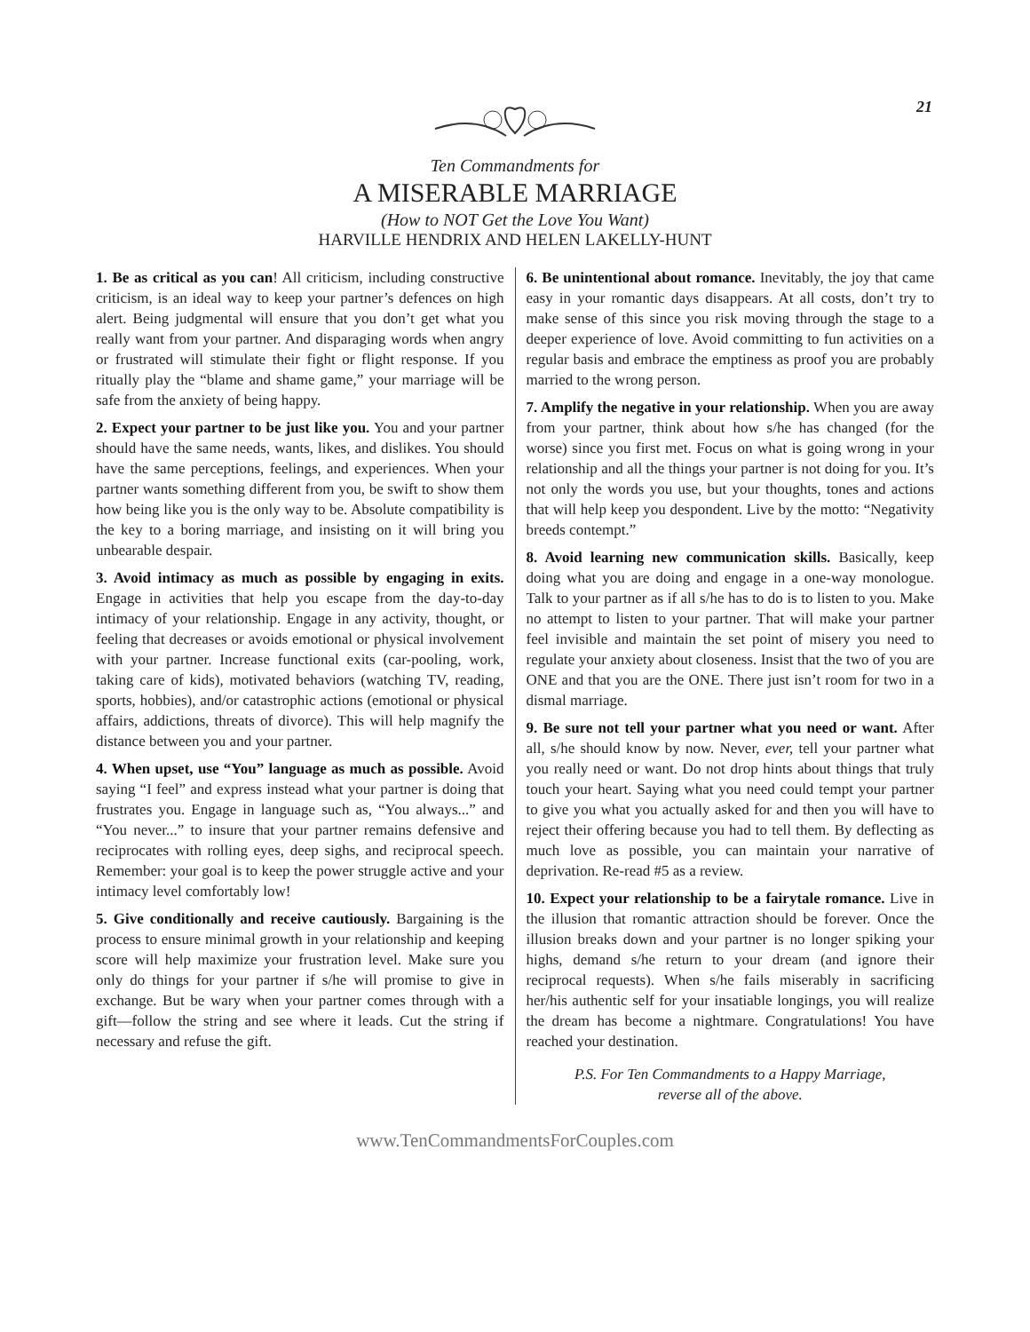21
Ten Commandments for
A MISERABLE MARRIAGE
(How to NOT Get the Love You Want)
HARVILLE HENDRIX AND HELEN LAKELLY-HUNT
1. Be as critical as you can! All criticism, including constructive criticism, is an ideal way to keep your partner’s defences on high alert. Being judgmental will ensure that you don’t get what you really want from your partner. And disparaging words when angry or frustrated will stimulate their fight or flight response. If you ritually play the “blame and shame game,” your marriage will be safe from the anxiety of being happy.
2. Expect your partner to be just like you. You and your partner should have the same needs, wants, likes, and dislikes. You should have the same perceptions, feelings, and experiences. When your partner wants something different from you, be swift to show them how being like you is the only way to be. Absolute compatibility is the key to a boring marriage, and insisting on it will bring you unbearable despair.
3. Avoid intimacy as much as possible by engaging in exits. Engage in activities that help you escape from the day-to-day intimacy of your relationship. Engage in any activity, thought, or feeling that decreases or avoids emotional or physical involvement with your partner. Increase functional exits (car-pooling, work, taking care of kids), motivated behaviors (watching TV, reading, sports, hobbies), and/or catastrophic actions (emotional or physical affairs, addictions, threats of divorce). This will help magnify the distance between you and your partner.
4. When upset, use “You” language as much as possible. Avoid saying “I feel” and express instead what your partner is doing that frustrates you. Engage in language such as, “You always...” and “You never...” to insure that your partner remains defensive and reciprocates with rolling eyes, deep sighs, and reciprocal speech. Remember: your goal is to keep the power struggle active and your intimacy level comfortably low!
5. Give conditionally and receive cautiously. Bargaining is the process to ensure minimal growth in your relationship and keeping score will help maximize your frustration level. Make sure you only do things for your partner if s/he will promise to give in exchange. But be wary when your partner comes through with a gift—follow the string and see where it leads. Cut the string if necessary and refuse the gift.
6. Be unintentional about romance. Inevitably, the joy that came easy in your romantic days disappears. At all costs, don’t try to make sense of this since you risk moving through the stage to a deeper experience of love. Avoid committing to fun activities on a regular basis and embrace the emptiness as proof you are probably married to the wrong person.
7. Amplify the negative in your relationship. When you are away from your partner, think about how s/he has changed (for the worse) since you first met. Focus on what is going wrong in your relationship and all the things your partner is not doing for you. It’s not only the words you use, but your thoughts, tones and actions that will help keep you despondent. Live by the motto: “Negativity breeds contempt.”
8. Avoid learning new communication skills. Basically, keep doing what you are doing and engage in a one-way monologue. Talk to your partner as if all s/he has to do is to listen to you. Make no attempt to listen to your partner. That will make your partner feel invisible and maintain the set point of misery you need to regulate your anxiety about closeness. Insist that the two of you are ONE and that you are the ONE. There just isn’t room for two in a dismal marriage.
9. Be sure not tell your partner what you need or want. After all, s/he should know by now. Never, ever, tell your partner what you really need or want. Do not drop hints about things that truly touch your heart. Saying what you need could tempt your partner to give you what you actually asked for and then you will have to reject their offering because you had to tell them. By deflecting as much love as possible, you can maintain your narrative of deprivation. Re-read #5 as a review.
10. Expect your relationship to be a fairytale romance. Live in the illusion that romantic attraction should be forever. Once the illusion breaks down and your partner is no longer spiking your highs, demand s/he return to your dream (and ignore their reciprocal requests). When s/he fails miserably in sacrificing her/his authentic self for your insatiable longings, you will realize the dream has become a nightmare. Congratulations! You have reached your destination.
P.S. For Ten Commandments to a Happy Marriage,
reverse all of the above.
www.TenCommandmentsForCouples.com